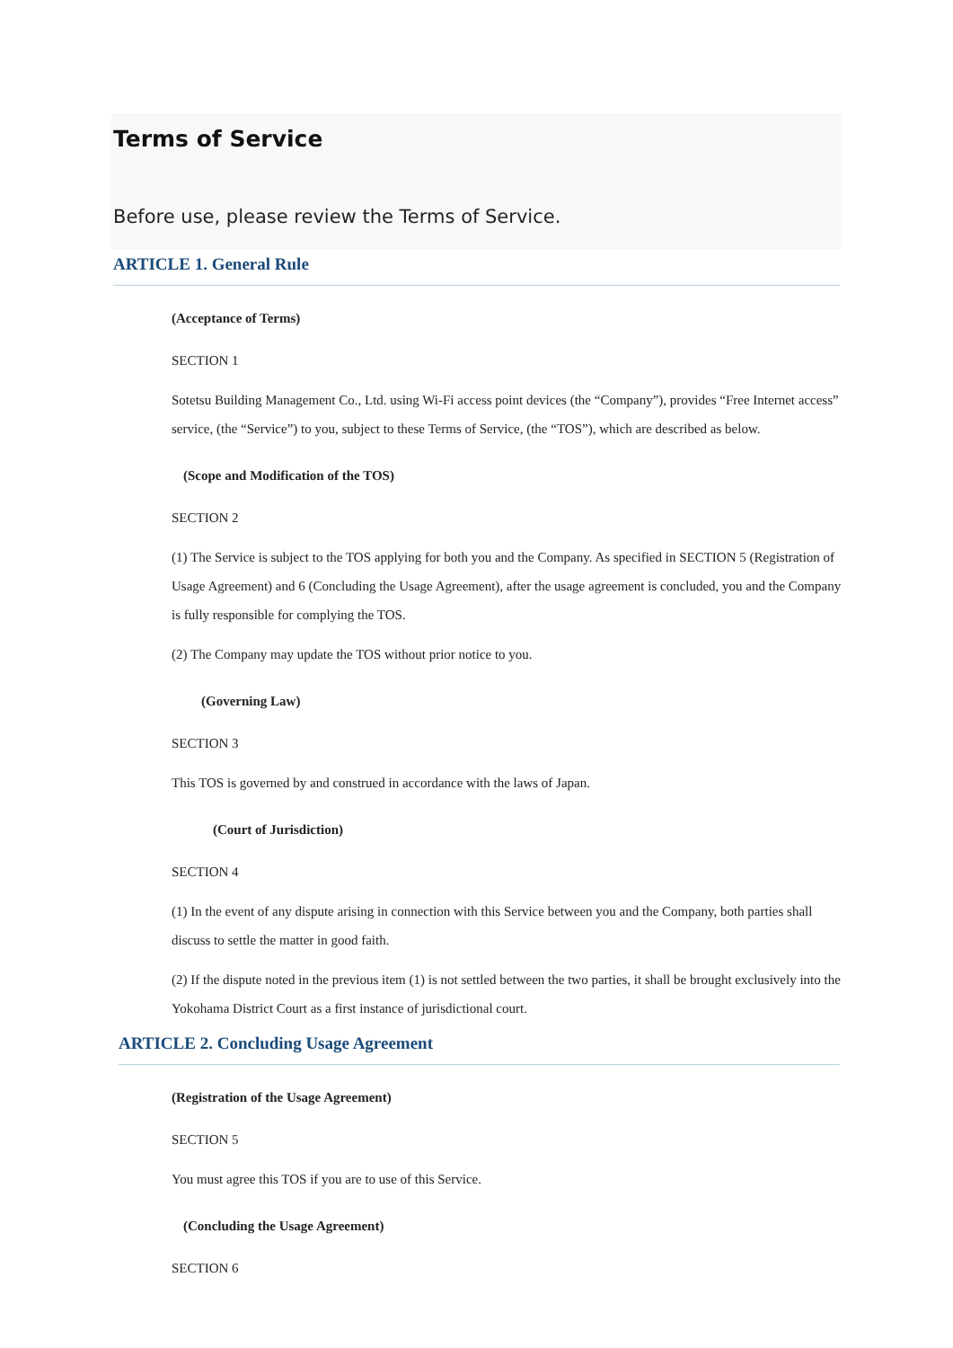Terms of Service
Before use, please review the Terms of Service.
ARTICLE 1. General Rule
(Acceptance of Terms)
SECTION 1
Sotetsu Building Management Co., Ltd. using Wi-Fi access point devices (the “Company”), provides “Free Internet access” service, (the “Service”) to you, subject to these Terms of Service, (the “TOS”), which are described as below.
(Scope and Modification of the TOS)
SECTION 2
(1) The Service is subject to the TOS applying for both you and the Company. As specified in SECTION 5 (Registration of Usage Agreement) and 6 (Concluding the Usage Agreement), after the usage agreement is concluded, you and the Company is fully responsible for complying the TOS.
(2) The Company may update the TOS without prior notice to you.
(Governing Law)
SECTION 3
This TOS is governed by and construed in accordance with the laws of Japan.
(Court of Jurisdiction)
SECTION 4
(1) In the event of any dispute arising in connection with this Service between you and the Company, both parties shall discuss to settle the matter in good faith.
(2) If the dispute noted in the previous item (1) is not settled between the two parties, it shall be brought exclusively into the Yokohama District Court as a first instance of jurisdictional court.
ARTICLE 2. Concluding Usage Agreement
(Registration of the Usage Agreement)
SECTION 5
You must agree this TOS if you are to use of this Service.
(Concluding the Usage Agreement)
SECTION 6